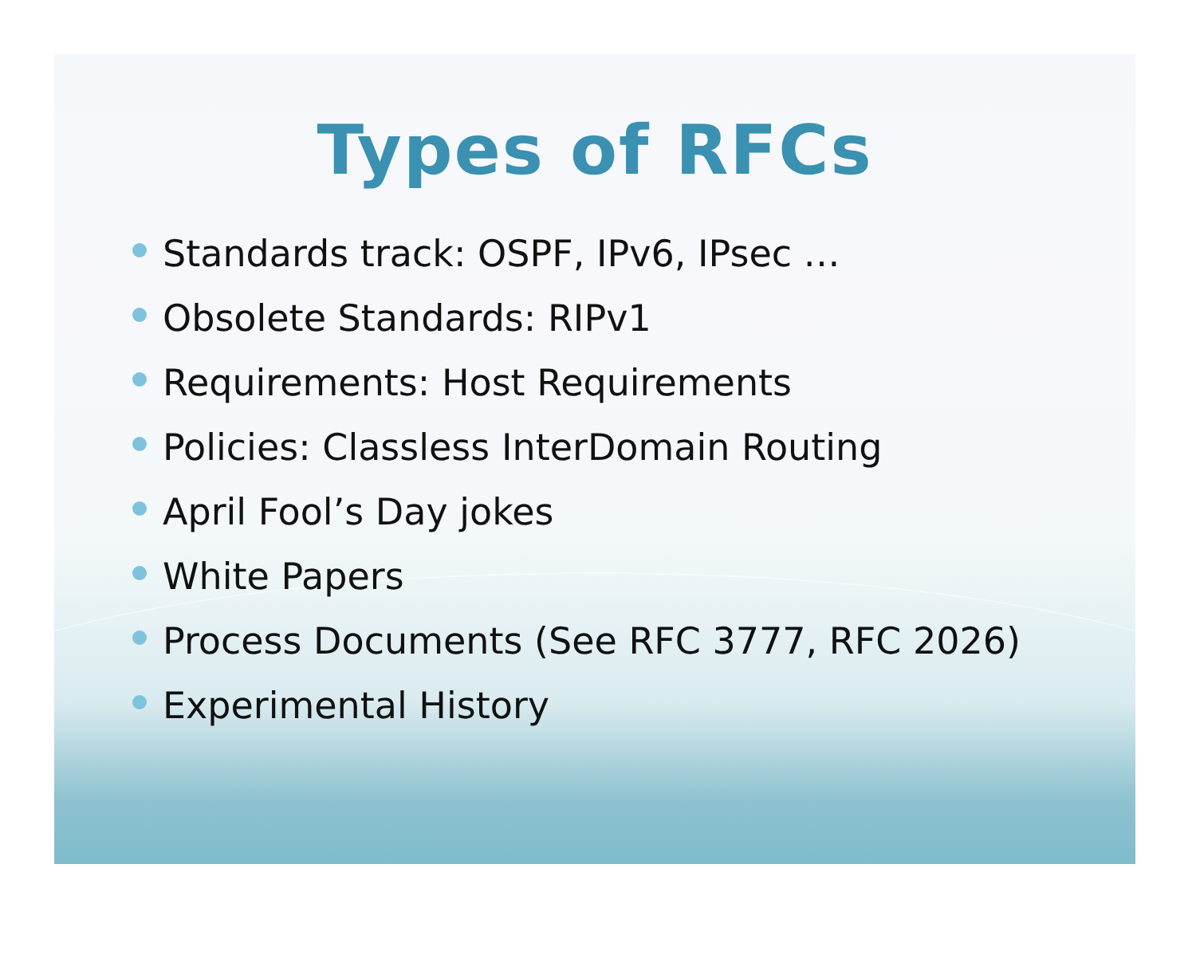Types of RFCs
Standards track: OSPF, IPv6, IPsec …
Obsolete Standards: RIPv1
Requirements: Host Requirements
Policies: Classless InterDomain Routing
April Fool’s Day jokes
White Papers
Process Documents (See RFC 3777, RFC 2026)
Experimental History